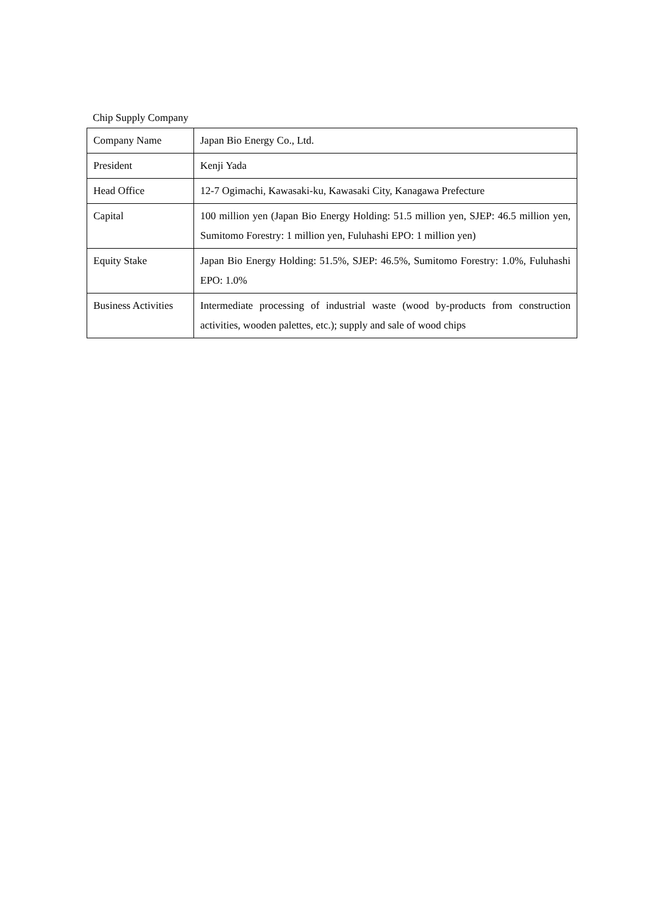Chip Supply Company
| Company Name | Japan Bio Energy Co., Ltd. |
| President | Kenji Yada |
| Head Office | 12-7 Ogimachi, Kawasaki-ku, Kawasaki City, Kanagawa Prefecture |
| Capital | 100 million yen (Japan Bio Energy Holding: 51.5 million yen, SJEP: 46.5 million yen, Sumitomo Forestry: 1 million yen, Fuluhashi EPO: 1 million yen) |
| Equity Stake | Japan Bio Energy Holding: 51.5%, SJEP: 46.5%, Sumitomo Forestry: 1.0%, Fuluhashi EPO: 1.0% |
| Business Activities | Intermediate processing of industrial waste (wood by-products from construction activities, wooden palettes, etc.); supply and sale of wood chips |